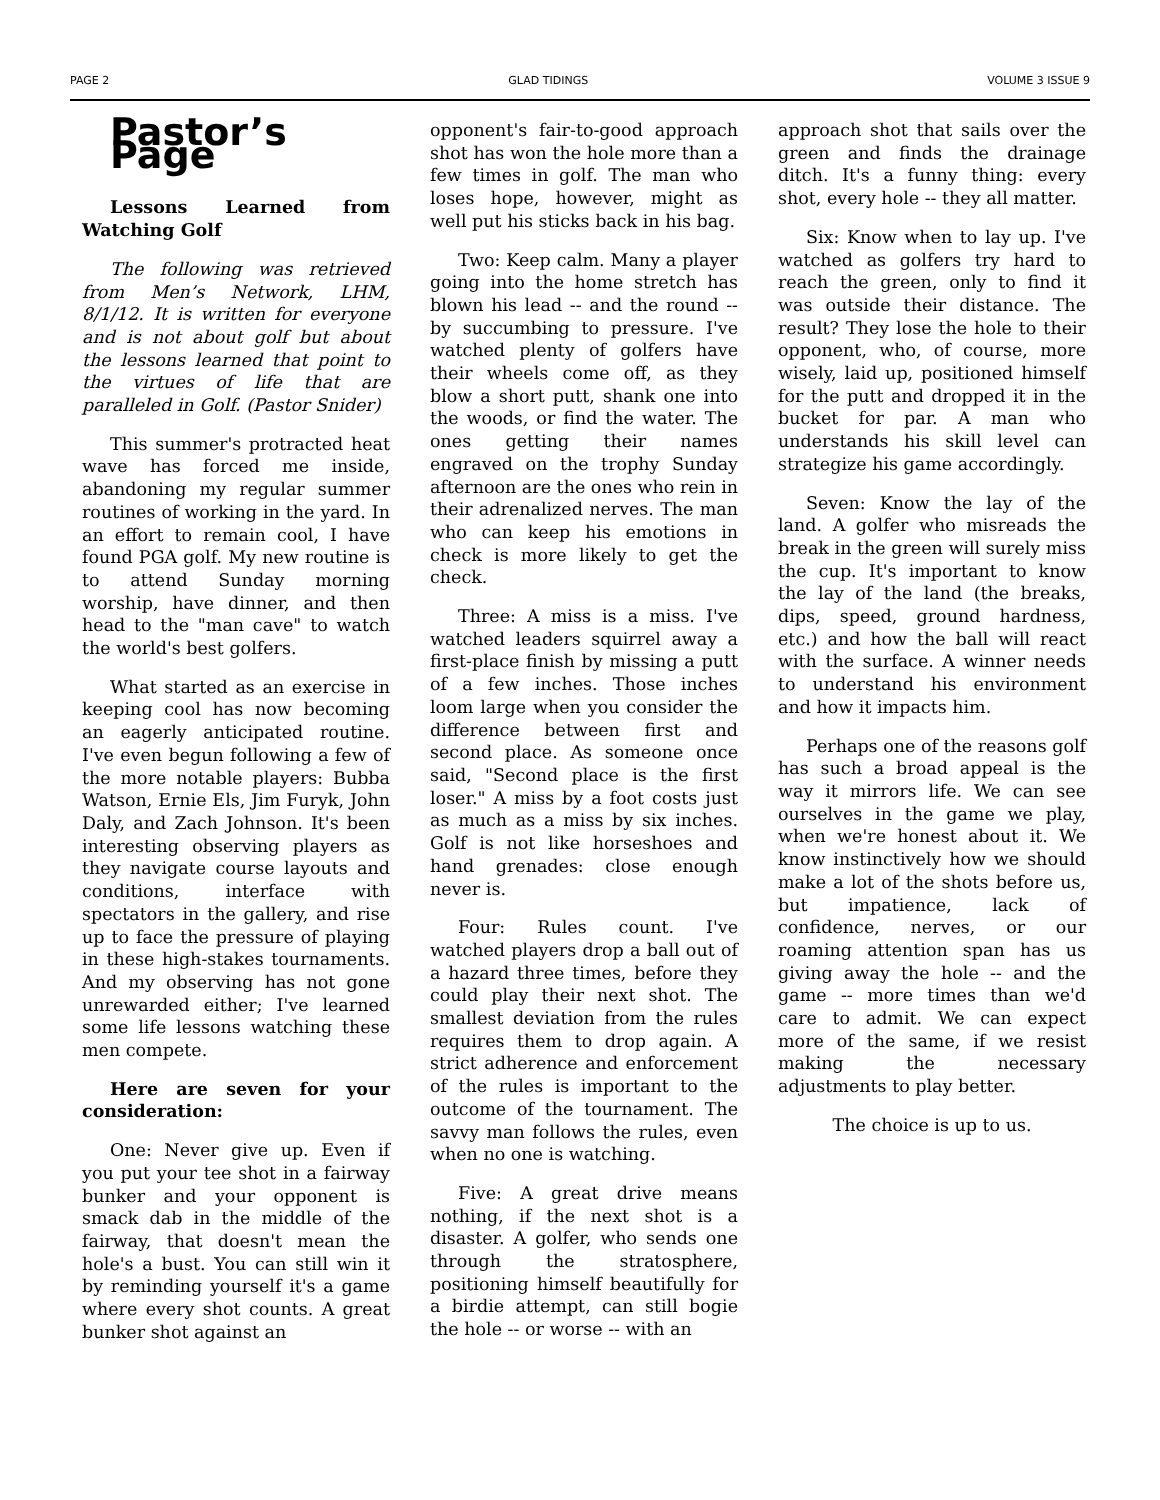PAGE 2 GLAD TIDINGS VOLUME 3 ISSUE 9
Pastor’s Page
Lessons Learned from Watching Golf
The following was retrieved from Men’s Network, LHM, 8/1/12. It is written for everyone and is not about golf but about the lessons learned that point to the virtues of life that are paralleled in Golf. (Pastor Snider)
This summer's protracted heat wave has forced me inside, abandoning my regular summer routines of working in the yard. In an effort to remain cool, I have found PGA golf. My new routine is to attend Sunday morning worship, have dinner, and then head to the "man cave" to watch the world's best golfers.
What started as an exercise in keeping cool has now becoming an eagerly anticipated routine. I've even begun following a few of the more notable players: Bubba Watson, Ernie Els, Jim Furyk, John Daly, and Zach Johnson. It's been interesting observing players as they navigate course layouts and conditions, interface with spectators in the gallery, and rise up to face the pressure of playing in these high-stakes tournaments. And my observing has not gone unrewarded either; I've learned some life lessons watching these men compete.
Here are seven for your consideration:
One: Never give up. Even if you put your tee shot in a fairway bunker and your opponent is smack dab in the middle of the fairway, that doesn't mean the hole's a bust. You can still win it by reminding yourself it's a game where every shot counts. A great bunker shot against an
opponent's fair-to-good approach shot has won the hole more than a few times in golf. The man who loses hope, however, might as well put his sticks back in his bag.
Two: Keep calm. Many a player going into the home stretch has blown his lead -- and the round -- by succumbing to pressure. I've watched plenty of golfers have their wheels come off, as they blow a short putt, shank one into the woods, or find the water. The ones getting their names engraved on the trophy Sunday afternoon are the ones who rein in their adrenalized nerves. The man who can keep his emotions in check is more likely to get the check.
Three: A miss is a miss. I've watched leaders squirrel away a first-place finish by missing a putt of a few inches. Those inches loom large when you consider the difference between first and second place. As someone once said, "Second place is the first loser." A miss by a foot costs just as much as a miss by six inches. Golf is not like horseshoes and hand grenades: close enough never is.
Four: Rules count. I've watched players drop a ball out of a hazard three times, before they could play their next shot. The smallest deviation from the rules requires them to drop again. A strict adherence and enforcement of the rules is important to the outcome of the tournament. The savvy man follows the rules, even when no one is watching.
Five: A great drive means nothing, if the next shot is a disaster. A golfer, who sends one through the stratosphere, positioning himself beautifully for a birdie attempt, can still bogie the hole -- or worse -- with an
approach shot that sails over the green and finds the drainage ditch. It's a funny thing: every shot, every hole -- they all matter.
Six: Know when to lay up. I've watched as golfers try hard to reach the green, only to find it was outside their distance. The result? They lose the hole to their opponent, who, of course, more wisely, laid up, positioned himself for the putt and dropped it in the bucket for par. A man who understands his skill level can strategize his game accordingly.
Seven: Know the lay of the land. A golfer who misreads the break in the green will surely miss the cup. It's important to know the lay of the land (the breaks, dips, speed, ground hardness, etc.) and how the ball will react with the surface. A winner needs to understand his environment and how it impacts him.
Perhaps one of the reasons golf has such a broad appeal is the way it mirrors life. We can see ourselves in the game we play, when we're honest about it. We know instinctively how we should make a lot of the shots before us, but impatience, lack of confidence, nerves, or our roaming attention span has us giving away the hole -- and the game -- more times than we'd care to admit. We can expect more of the same, if we resist making the necessary adjustments to play better.
The choice is up to us.